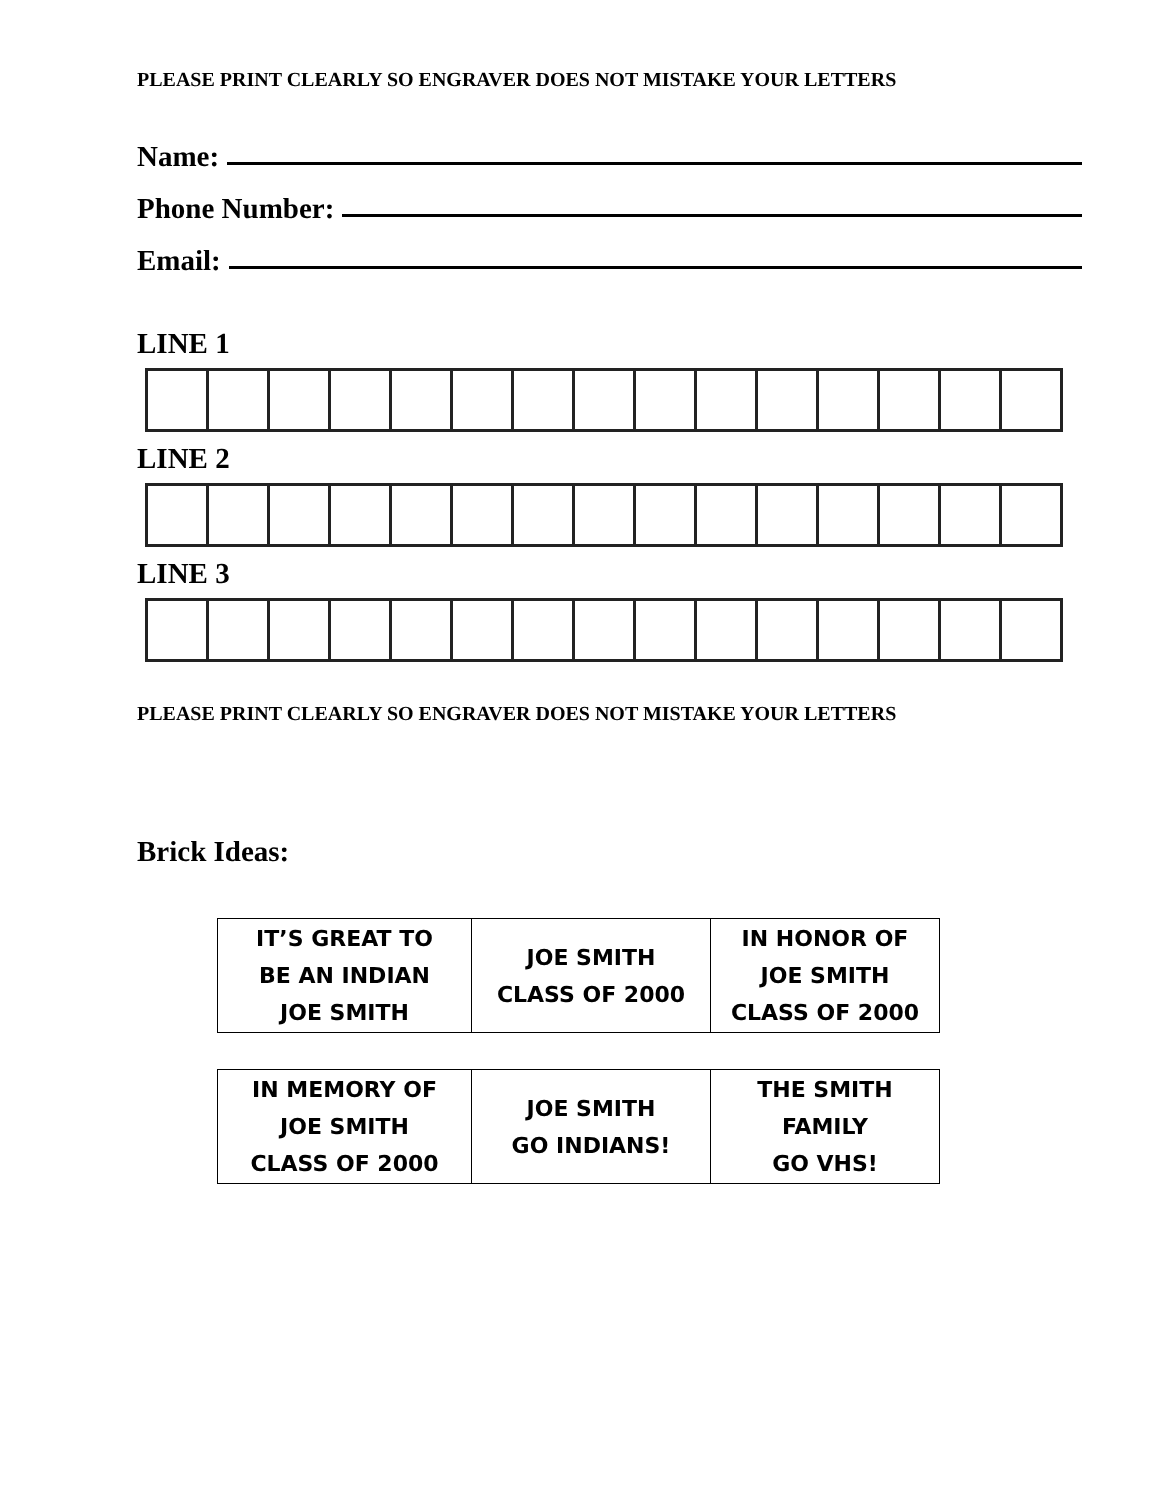PLEASE PRINT CLEARLY SO ENGRAVER DOES NOT MISTAKE YOUR LETTERS
Name:
Phone Number:
Email:
LINE 1
LINE 2
LINE 3
PLEASE PRINT CLEARLY SO ENGRAVER DOES NOT MISTAKE YOUR LETTERS
Brick Ideas:
| IT’S GREAT TO BE AN INDIAN JOE SMITH | JOE SMITH CLASS OF 2000 | IN HONOR OF JOE SMITH CLASS OF 2000 |
| IN MEMORY OF JOE SMITH CLASS OF 2000 | JOE SMITH GO INDIANS! | THE SMITH FAMILY GO VHS! |